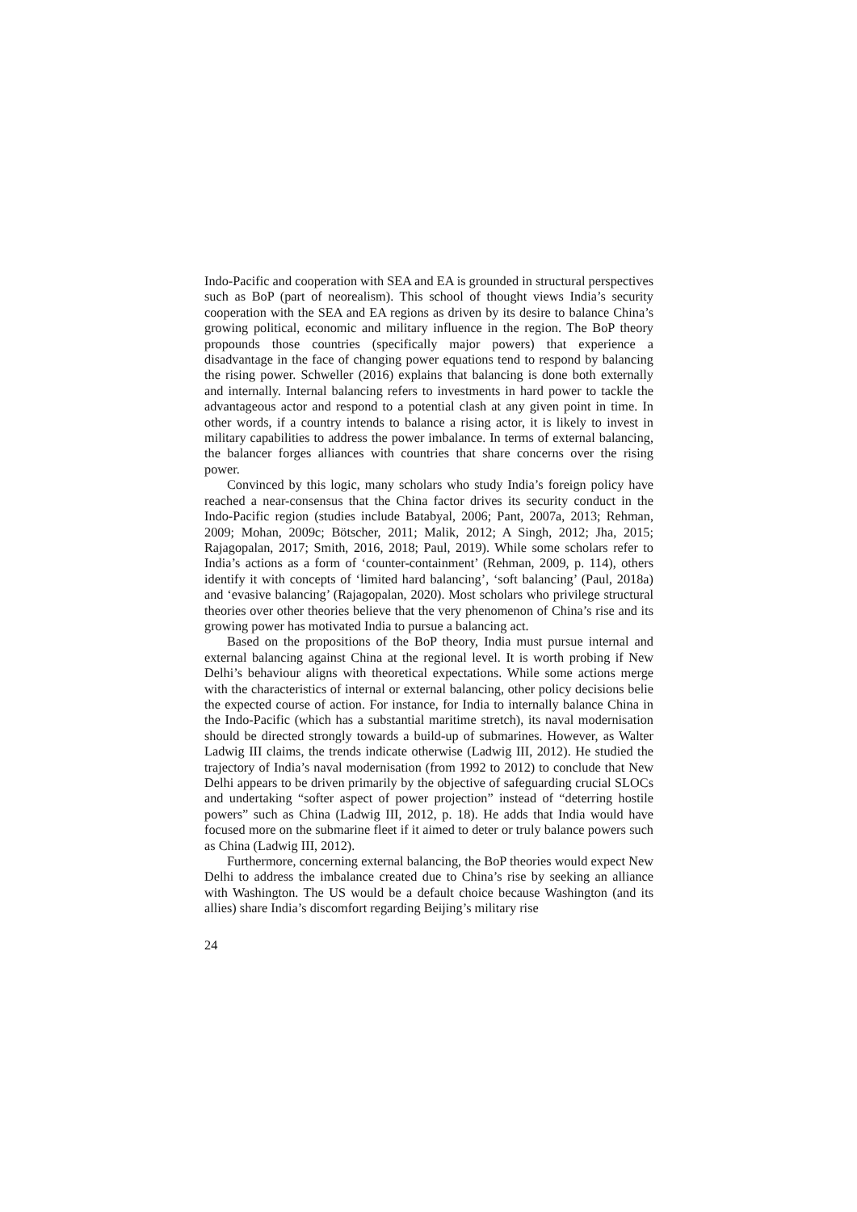Indo-Pacific and cooperation with SEA and EA is grounded in structural perspectives such as BoP (part of neorealism). This school of thought views India’s security cooperation with the SEA and EA regions as driven by its desire to balance China’s growing political, economic and military influence in the region. The BoP theory propounds those countries (specifically major powers) that experience a disadvantage in the face of changing power equations tend to respond by balancing the rising power. Schweller (2016) explains that balancing is done both externally and internally. Internal balancing refers to investments in hard power to tackle the advantageous actor and respond to a potential clash at any given point in time. In other words, if a country intends to balance a rising actor, it is likely to invest in military capabilities to address the power imbalance. In terms of external balancing, the balancer forges alliances with countries that share concerns over the rising power.
Convinced by this logic, many scholars who study India’s foreign policy have reached a near-consensus that the China factor drives its security conduct in the Indo-Pacific region (studies include Batabyal, 2006; Pant, 2007a, 2013; Rehman, 2009; Mohan, 2009c; Bötscher, 2011; Malik, 2012; A Singh, 2012; Jha, 2015; Rajagopalan, 2017; Smith, 2016, 2018; Paul, 2019). While some scholars refer to India’s actions as a form of ‘counter-containment’ (Rehman, 2009, p. 114), others identify it with concepts of ‘limited hard balancing’, ‘soft balancing’ (Paul, 2018a) and ‘evasive balancing’ (Rajagopalan, 2020). Most scholars who privilege structural theories over other theories believe that the very phenomenon of China’s rise and its growing power has motivated India to pursue a balancing act.
Based on the propositions of the BoP theory, India must pursue internal and external balancing against China at the regional level. It is worth probing if New Delhi’s behaviour aligns with theoretical expectations. While some actions merge with the characteristics of internal or external balancing, other policy decisions belie the expected course of action. For instance, for India to internally balance China in the Indo-Pacific (which has a substantial maritime stretch), its naval modernisation should be directed strongly towards a build-up of submarines. However, as Walter Ladwig III claims, the trends indicate otherwise (Ladwig III, 2012). He studied the trajectory of India’s naval modernisation (from 1992 to 2012) to conclude that New Delhi appears to be driven primarily by the objective of safeguarding crucial SLOCs and undertaking “softer aspect of power projection” instead of “deterring hostile powers” such as China (Ladwig III, 2012, p. 18). He adds that India would have focused more on the submarine fleet if it aimed to deter or truly balance powers such as China (Ladwig III, 2012).
Furthermore, concerning external balancing, the BoP theories would expect New Delhi to address the imbalance created due to China’s rise by seeking an alliance with Washington. The US would be a default choice because Washington (and its allies) share India’s discomfort regarding Beijing’s military rise
24